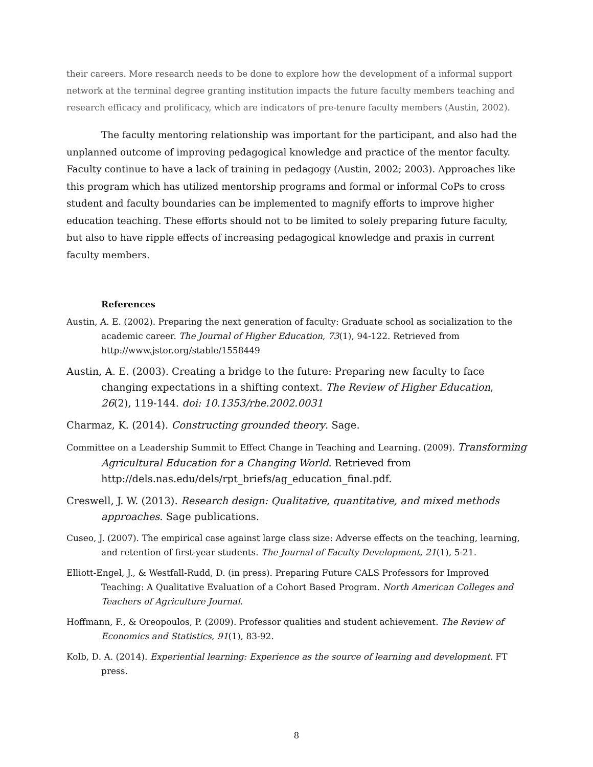their careers. More research needs to be done to explore how the development of a informal support network at the terminal degree granting institution impacts the future faculty members teaching and research efficacy and prolificacy, which are indicators of pre-tenure faculty members (Austin, 2002).
The faculty mentoring relationship was important for the participant, and also had the unplanned outcome of improving pedagogical knowledge and practice of the mentor faculty. Faculty continue to have a lack of training in pedagogy (Austin, 2002; 2003). Approaches like this program which has utilized mentorship programs and formal or informal CoPs to cross student and faculty boundaries can be implemented to magnify efforts to improve higher education teaching. These efforts should not to be limited to solely preparing future faculty, but also to have ripple effects of increasing pedagogical knowledge and praxis in current faculty members.
References
Austin, A. E. (2002). Preparing the next generation of faculty: Graduate school as socialization to the academic career. The Journal of Higher Education, 73(1), 94-122. Retrieved from http://www.jstor.org/stable/1558449
Austin, A. E. (2003). Creating a bridge to the future: Preparing new faculty to face changing expectations in a shifting context. The Review of Higher Education, 26(2), 119-144. doi: 10.1353/rhe.2002.0031
Charmaz, K. (2014). Constructing grounded theory. Sage.
Committee on a Leadership Summit to Effect Change in Teaching and Learning. (2009). Transforming Agricultural Education for a Changing World. Retrieved from http://dels.nas.edu/dels/rpt_briefs/ag_education_final.pdf.
Creswell, J. W. (2013). Research design: Qualitative, quantitative, and mixed methods approaches. Sage publications.
Cuseo, J. (2007). The empirical case against large class size: Adverse effects on the teaching, learning, and retention of first-year students. The Journal of Faculty Development, 21(1), 5-21.
Elliott-Engel, J., & Westfall-Rudd, D. (in press). Preparing Future CALS Professors for Improved Teaching: A Qualitative Evaluation of a Cohort Based Program. North American Colleges and Teachers of Agriculture Journal.
Hoffmann, F., & Oreopoulos, P. (2009). Professor qualities and student achievement. The Review of Economics and Statistics, 91(1), 83-92.
Kolb, D. A. (2014). Experiential learning: Experience as the source of learning and development. FT press.
8